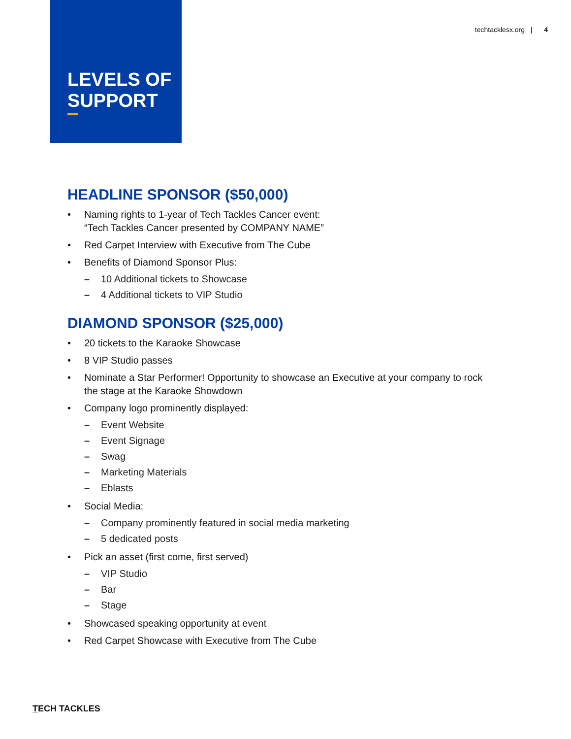LEVELS OF SUPPORT
techtacklesx.org | 4
HEADLINE SPONSOR ($50,000)
• Naming rights to 1-year of Tech Tackles Cancer event:
“Tech Tackles Cancer presented by COMPANY NAME”
• Red Carpet Interview with Executive from The Cube
• Benefits of Diamond Sponsor Plus:
– 10 Additional tickets to Showcase
– 4 Additional tickets to VIP Studio
DIAMOND SPONSOR ($25,000)
• 20 tickets to the Karaoke Showcase
• 8 VIP Studio passes
• Nominate a Star Performer! Opportunity to showcase an Executive at your company to rock the stage at the Karaoke Showdown
• Company logo prominently displayed:
– Event Website
– Event Signage
– Swag
– Marketing Materials
– Eblasts
• Social Media:
– Company prominently featured in social media marketing
– 5 dedicated posts
• Pick an asset (first come, first served)
– VIP Studio
– Bar
– Stage
• Showcased speaking opportunity at event
• Red Carpet Showcase with Executive from The Cube
TECH TACKLES